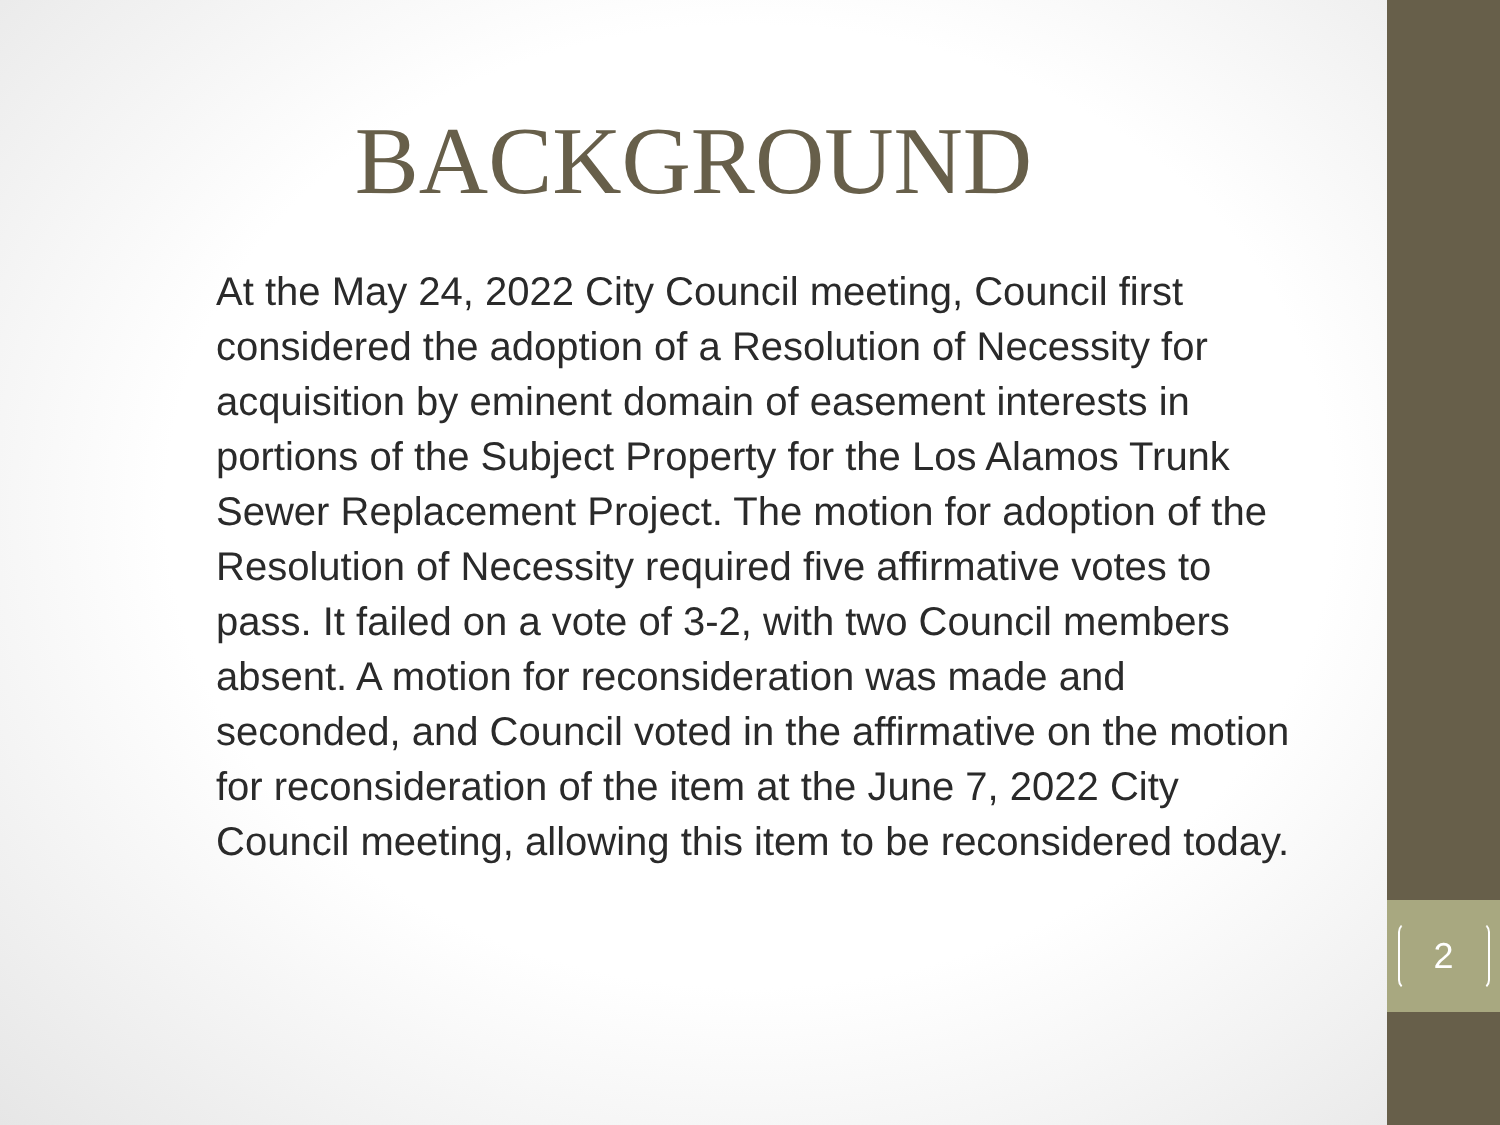BACKGROUND
At the May 24, 2022 City Council meeting, Council first considered the adoption of a Resolution of Necessity for acquisition by eminent domain of easement interests in portions of the Subject Property for the Los Alamos Trunk Sewer Replacement Project. The motion for adoption of the Resolution of Necessity required five affirmative votes to pass. It failed on a vote of 3-2, with two Council members absent. A motion for reconsideration was made and seconded, and Council voted in the affirmative on the motion for reconsideration of the item at the June 7, 2022 City Council meeting, allowing this item to be reconsidered today.
2